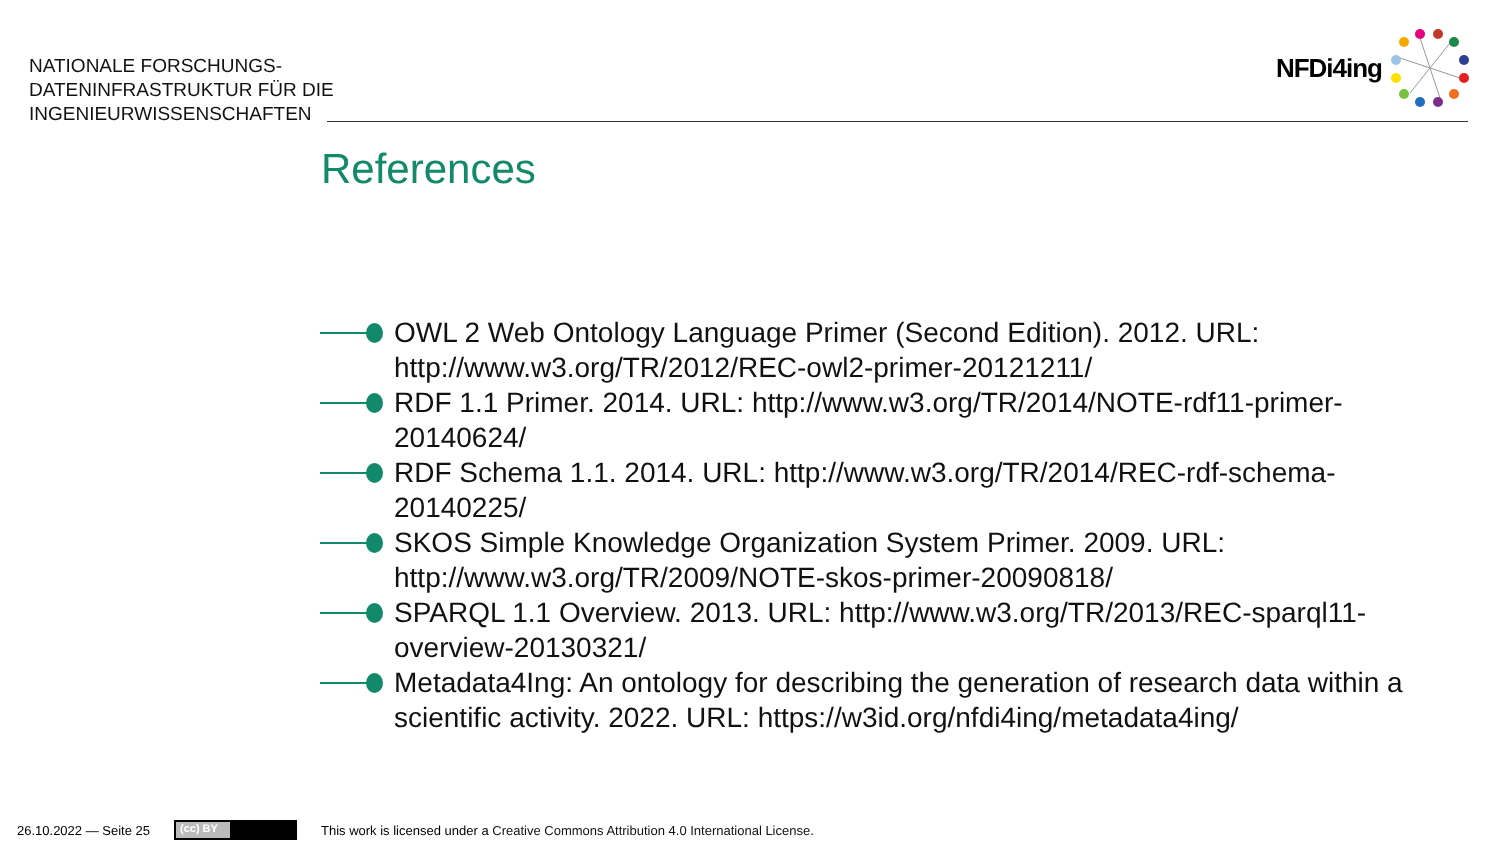NATIONALE FORSCHUNGS-
DATENINFRASTRUKTUR FÜR DIE
INGENIEURWISSENSCHAFTEN
NFDi4ing
References
OWL 2 Web Ontology Language Primer (Second Edition). 2012. URL: http://www.w3.org/TR/2012/REC-owl2-primer-20121211/
RDF 1.1 Primer. 2014. URL: http://www.w3.org/TR/2014/NOTE-rdf11-primer-20140624/
RDF Schema 1.1. 2014. URL: http://www.w3.org/TR/2014/REC-rdf-schema-20140225/
SKOS Simple Knowledge Organization System Primer. 2009. URL: http://www.w3.org/TR/2009/NOTE-skos-primer-20090818/
SPARQL 1.1 Overview. 2013. URL: http://www.w3.org/TR/2013/REC-sparql11-overview-20130321/
Metadata4Ing: An ontology for describing the generation of research data within a scientific activity. 2022. URL: https://w3id.org/nfdi4ing/metadata4ing/
26.10.2022 — Seite 25
(cc) BY
This work is licensed under a Creative Commons Attribution 4.0 International License.